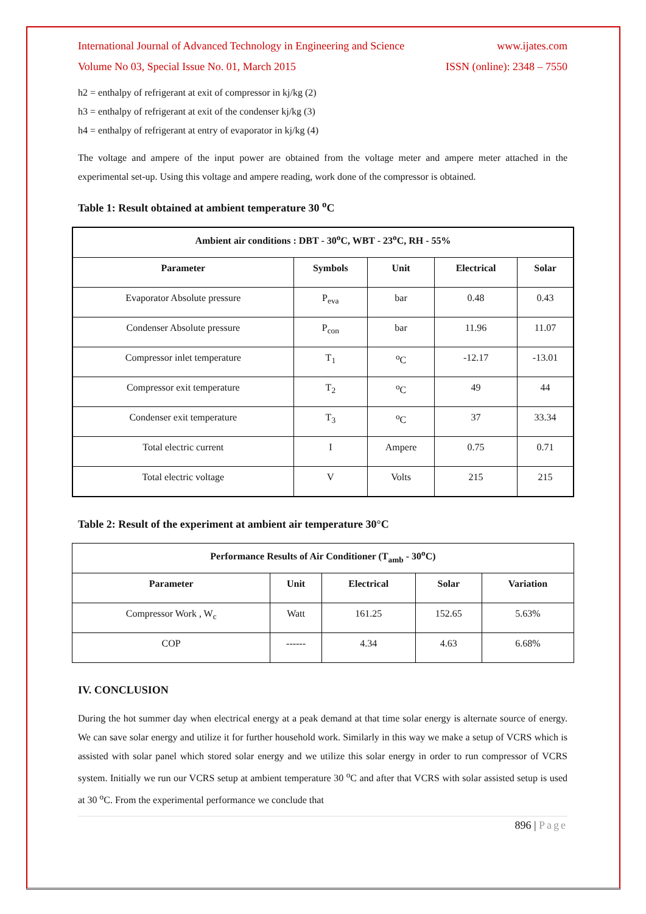International Journal of Advanced Technology in Engineering and Science www.ijates.com
Volume No 03, Special Issue No. 01, March 2015 ISSN (online): 2348 – 7550
h2 = enthalpy of refrigerant at exit of compressor in kj/kg (2)
h3 = enthalpy of refrigerant at exit of the condenser kj/kg (3)
h4 = enthalpy of refrigerant at entry of evaporator in kj/kg (4)
The voltage and ampere of the input power are obtained from the voltage meter and ampere meter attached in the experimental set-up. Using this voltage and ampere reading, work done of the compressor is obtained.
Table 1: Result obtained at ambient temperature 30 <sup>o</sup>C
| Ambient air conditions : DBT - 30<sup>o</sup>C, WBT - 23<sup>o</sup>C, RH - 55% | | | | |
| --- | --- | --- | --- | --- |
| Parameter | Symbols | Unit | Electrical | Solar |
| Evaporator Absolute pressure | P<sub>eva</sub> | bar | 0.48 | 0.43 |
| Condenser Absolute pressure | P<sub>con</sub> | bar | 11.96 | 11.07 |
| Compressor inlet temperature | T<sub>1</sub> | <sup>o</sup> C | -12.17 | -13.01 |
| Compressor exit temperature | T<sub>2</sub> | <sup>o</sup> C | 49 | 44 |
| Condenser exit temperature | T<sub>3</sub> | <sup>o</sup> C | 37 | 33.34 |
| Total electric current | I | Ampere | 0.75 | 0.71 |
| Total electric voltage | V | Volts | 215 | 215 |
Table 2: Result of the experiment at ambient air temperature 30°C
| Performance Results of Air Conditioner (T<sub>amb</sub> - 30<sup>o</sup>C) | | | | |
| --- | --- | --- | --- | --- |
| Parameter | Unit | Electrical | Solar | Variation |
| Compressor Work , W<sub>c</sub> | Watt | 161.25 | 152.65 | 5.63% |
| COP | ------ | 4.34 | 4.63 | 6.68% |
IV. CONCLUSION
During the hot summer day when electrical energy at a peak demand at that time solar energy is alternate source of energy. We can save solar energy and utilize it for further household work. Similarly in this way we make a setup of VCRS which is assisted with solar panel which stored solar energy and we utilize this solar energy in order to run compressor of VCRS system. Initially we run our VCRS setup at ambient temperature 30 <sup>o</sup>C and after that VCRS with solar assisted setup is used at 30 <sup>o</sup>C. From the experimental performance we conclude that
896 | Page